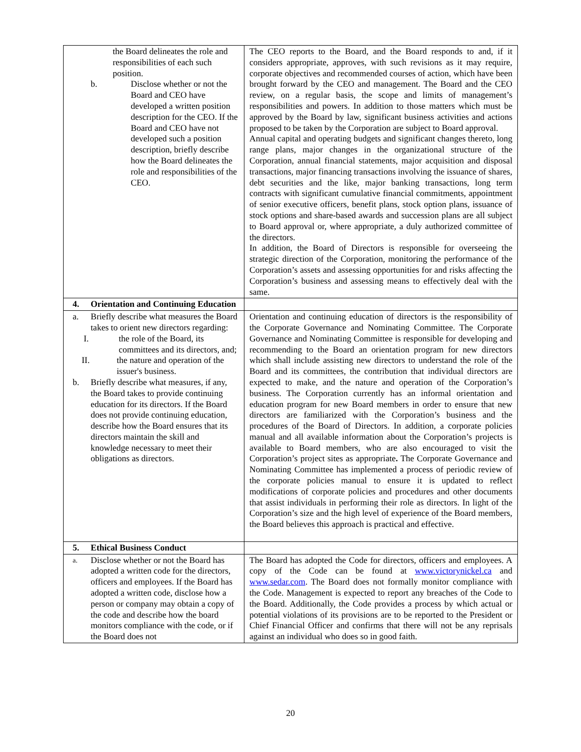| the Board delineates the role and responsibilities of each such position. b. Disclose whether or not the Board and CEO have developed a written position description for the CEO. If the Board and CEO have not developed such a position description, briefly describe how the Board delineates the role and responsibilities of the CEO. | The CEO reports to the Board, and the Board responds to and, if it considers appropriate, approves, with such revisions as it may require, corporate objectives and recommended courses of action, which have been brought forward by the CEO and management. The Board and the CEO review, on a regular basis, the scope and limits of management’s responsibilities and powers. In addition to those matters which must be approved by the Board by law, significant business activities and actions proposed to be taken by the Corporation are subject to Board approval. Annual capital and operating budgets and significant changes thereto, long range plans, major changes in the organizational structure of the Corporation, annual financial statements, major acquisition and disposal transactions, major financing transactions involving the issuance of shares, debt securities and the like, major banking transactions, long term contracts with significant cumulative financial commitments, appointment of senior executive officers, benefit plans, stock option plans, issuance of stock options and share-based awards and succession plans are all subject to Board approval or, where appropriate, a duly authorized committee of the directors. In addition, the Board of Directors is responsible for overseeing the strategic direction of the Corporation, monitoring the performance of the Corporation’s assets and assessing opportunities for and risks affecting the Corporation’s business and assessing means to effectively deal with the same. |
| 4. Orientation and Continuing Education | |
| a. Briefly describe what measures the Board takes to orient new directors regarding: I. the role of the Board, its committees and its directors, and; II. the nature and operation of the issuer's business. b. Briefly describe what measures, if any, the Board takes to provide continuing education for its directors. If the Board does not provide continuing education, describe how the Board ensures that its directors maintain the skill and knowledge necessary to meet their obligations as directors. | Orientation and continuing education of directors is the responsibility of the Corporate Governance and Nominating Committee. The Corporate Governance and Nominating Committee is responsible for developing and recommending to the Board an orientation program for new directors which shall include assisting new directors to understand the role of the Board and its committees, the contribution that individual directors are expected to make, and the nature and operation of the Corporation’s business. The Corporation currently has an informal orientation and education program for new Board members in order to ensure that new directors are familiarized with the Corporation’s business and the procedures of the Board of Directors. In addition, a corporate policies manual and all available information about the Corporation’s projects is available to Board members, who are also encouraged to visit the Corporation’s project sites as appropriate . The Corporate Governance and Nominating Committee has implemented a process of periodic review of the corporate policies manual to ensure it is updated to reflect modifications of corporate policies and procedures and other documents that assist individuals in performing their role as directors. In light of the Corporation’s size and the high level of experience of the Board members, the Board believes this approach is practical and effective. |
| 5. Ethical Business Conduct | |
| a. Disclose whether or not the Board has adopted a written code for the directors, officers and employees. If the Board has adopted a written code, disclose how a person or company may obtain a copy of the code and describe how the board monitors compliance with the code, or if the Board does not | The Board has adopted the Code for directors, officers and employees. A copy of the Code can be found at www.victorynickel.ca and www.sedar.com . The Board does not formally monitor compliance with the Code. Management is expected to report any breaches of the Code to the Board. Additionally, the Code provides a process by which actual or potential violations of its provisions are to be reported to the President or Chief Financial Officer and confirms that there will not be any reprisals against an individual who does so in good faith. |
20